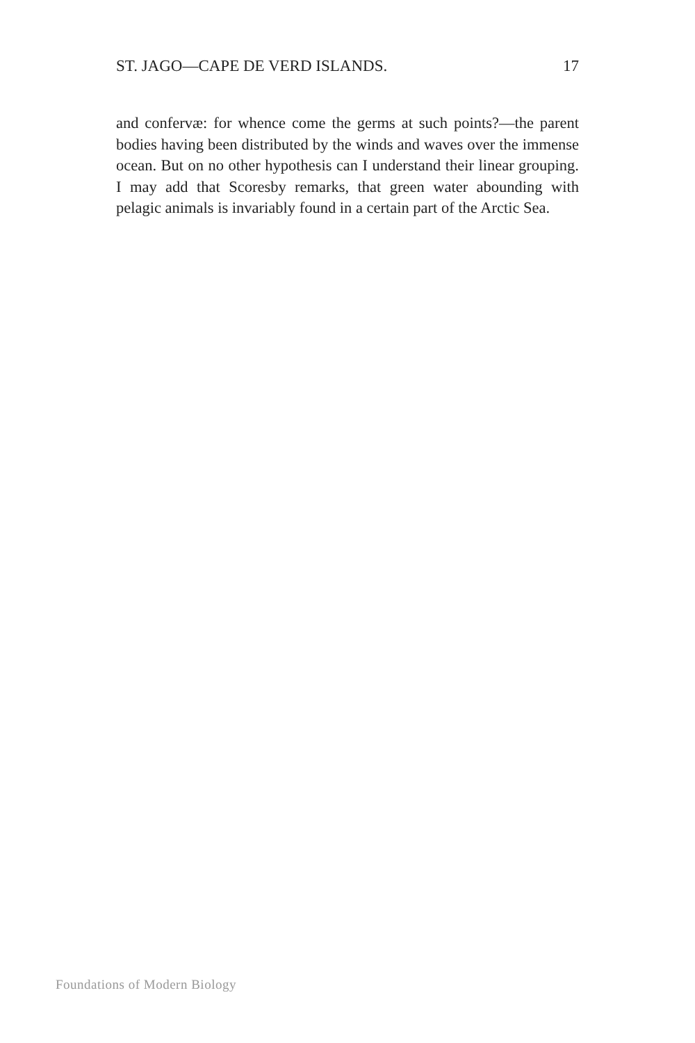ST. JAGO—CAPE DE VERD ISLANDS. 17
and confervæ: for whence come the germs at such points?—the parent bodies having been distributed by the winds and waves over the immense ocean. But on no other hypothesis can I understand their linear grouping. I may add that Scoresby remarks, that green water abounding with pelagic animals is invariably found in a certain part of the Arctic Sea.
Foundations of Modern Biology